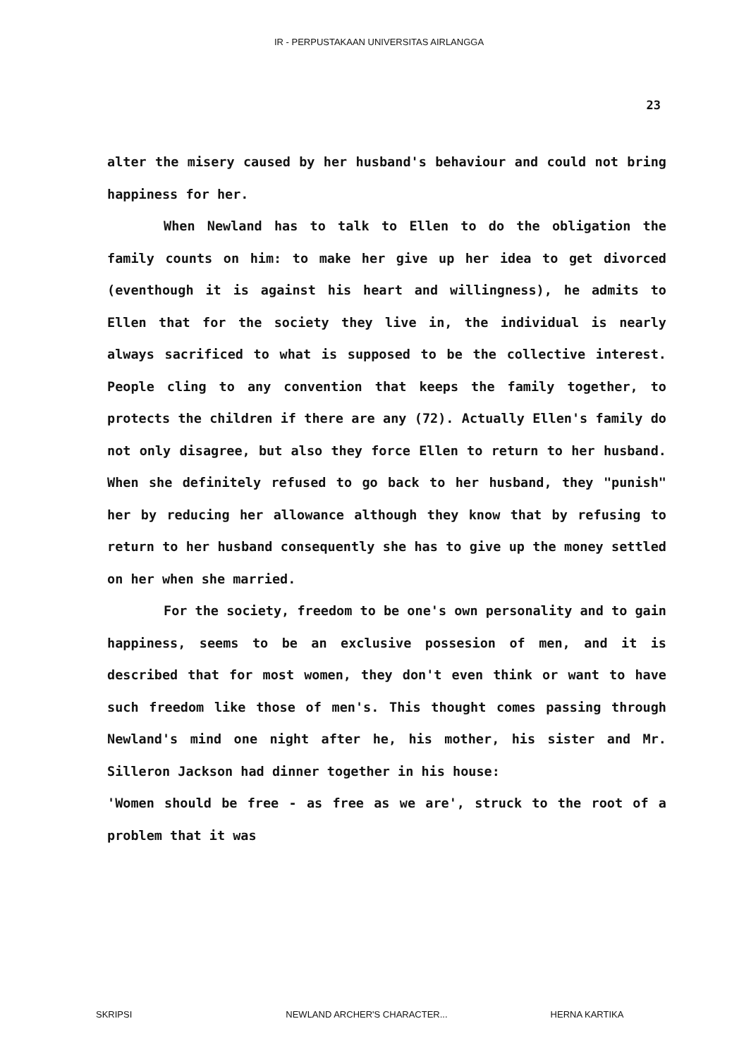IR - PERPUSTAKAAN UNIVERSITAS AIRLANGGA
23
alter the misery caused by her husband's behaviour and could not bring happiness for her.
When Newland has to talk to Ellen to do the obligation the family counts on him: to make her give up her idea to get divorced (eventhough it is against his heart and willingness), he admits to Ellen that for the society they live in, the individual is nearly always sacrificed to what is supposed to be the collective interest. People cling to any convention that keeps the family together, to protects the children if there are any (72). Actually Ellen's family do not only disagree, but also they force Ellen to return to her husband. When she definitely refused to go back to her husband, they "punish" her by reducing her allowance although they know that by refusing to return to her husband consequently she has to give up the money settled on her when she married.
For the society, freedom to be one's own personality and to gain happiness, seems to be an exclusive possesion of men, and it is described that for most women, they don't even think or want to have such freedom like those of men's. This thought comes passing through Newland's mind one night after he, his mother, his sister and Mr. Silleron Jackson had dinner together in his house:
'Women should be free - as free as we are', struck to the root of a problem that it was
SKRIPSI NEWLAND ARCHER'S CHARACTER... HERNA KARTIKA